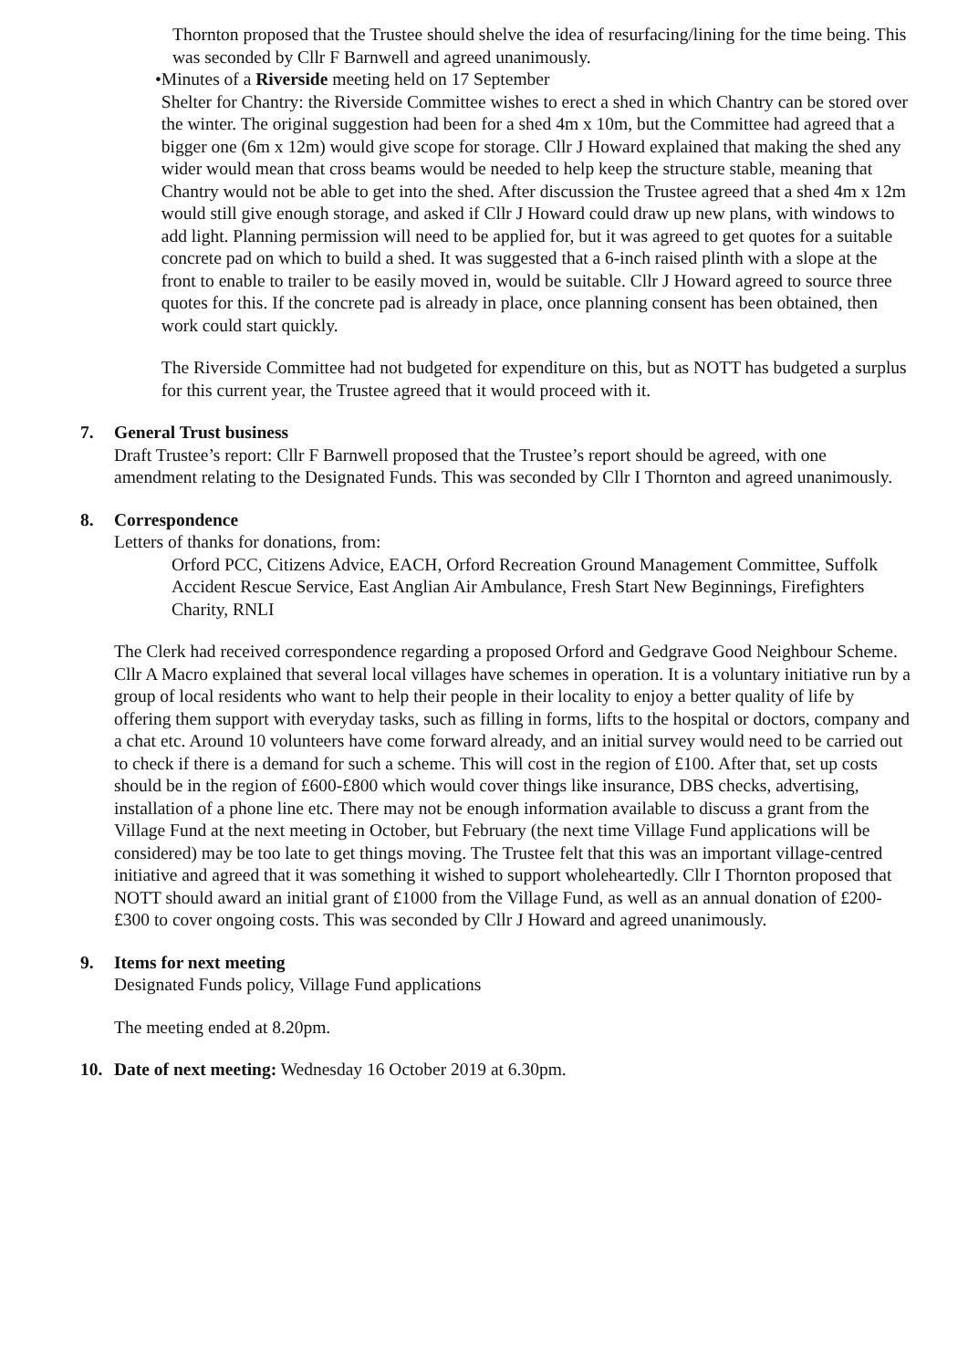Thornton proposed that the Trustee should shelve the idea of resurfacing/lining for the time being. This was seconded by Cllr F Barnwell and agreed unanimously.
• Minutes of a Riverside meeting held on 17 September
Shelter for Chantry: the Riverside Committee wishes to erect a shed in which Chantry can be stored over the winter. The original suggestion had been for a shed 4m x 10m, but the Committee had agreed that a bigger one (6m x 12m) would give scope for storage. Cllr J Howard explained that making the shed any wider would mean that cross beams would be needed to help keep the structure stable, meaning that Chantry would not be able to get into the shed. After discussion the Trustee agreed that a shed 4m x 12m would still give enough storage, and asked if Cllr J Howard could draw up new plans, with windows to add light. Planning permission will need to be applied for, but it was agreed to get quotes for a suitable concrete pad on which to build a shed. It was suggested that a 6-inch raised plinth with a slope at the front to enable to trailer to be easily moved in, would be suitable. Cllr J Howard agreed to source three quotes for this. If the concrete pad is already in place, once planning consent has been obtained, then work could start quickly.
The Riverside Committee had not budgeted for expenditure on this, but as NOTT has budgeted a surplus for this current year, the Trustee agreed that it would proceed with it.
7. General Trust business
Draft Trustee’s report: Cllr F Barnwell proposed that the Trustee’s report should be agreed, with one amendment relating to the Designated Funds. This was seconded by Cllr I Thornton and agreed unanimously.
8. Correspondence
Letters of thanks for donations, from:
Orford PCC, Citizens Advice, EACH, Orford Recreation Ground Management Committee, Suffolk Accident Rescue Service, East Anglian Air Ambulance, Fresh Start New Beginnings, Firefighters Charity, RNLI
The Clerk had received correspondence regarding a proposed Orford and Gedgrave Good Neighbour Scheme. Cllr A Macro explained that several local villages have schemes in operation. It is a voluntary initiative run by a group of local residents who want to help their people in their locality to enjoy a better quality of life by offering them support with everyday tasks, such as filling in forms, lifts to the hospital or doctors, company and a chat etc. Around 10 volunteers have come forward already, and an initial survey would need to be carried out to check if there is a demand for such a scheme. This will cost in the region of £100. After that, set up costs should be in the region of £600-£800 which would cover things like insurance, DBS checks, advertising, installation of a phone line etc. There may not be enough information available to discuss a grant from the Village Fund at the next meeting in October, but February (the next time Village Fund applications will be considered) may be too late to get things moving. The Trustee felt that this was an important village-centred initiative and agreed that it was something it wished to support wholeheartedly. Cllr I Thornton proposed that NOTT should award an initial grant of £1000 from the Village Fund, as well as an annual donation of £200-£300 to cover ongoing costs. This was seconded by Cllr J Howard and agreed unanimously.
9. Items for next meeting
Designated Funds policy, Village Fund applications
The meeting ended at 8.20pm.
10. Date of next meeting: Wednesday 16 October 2019 at 6.30pm.